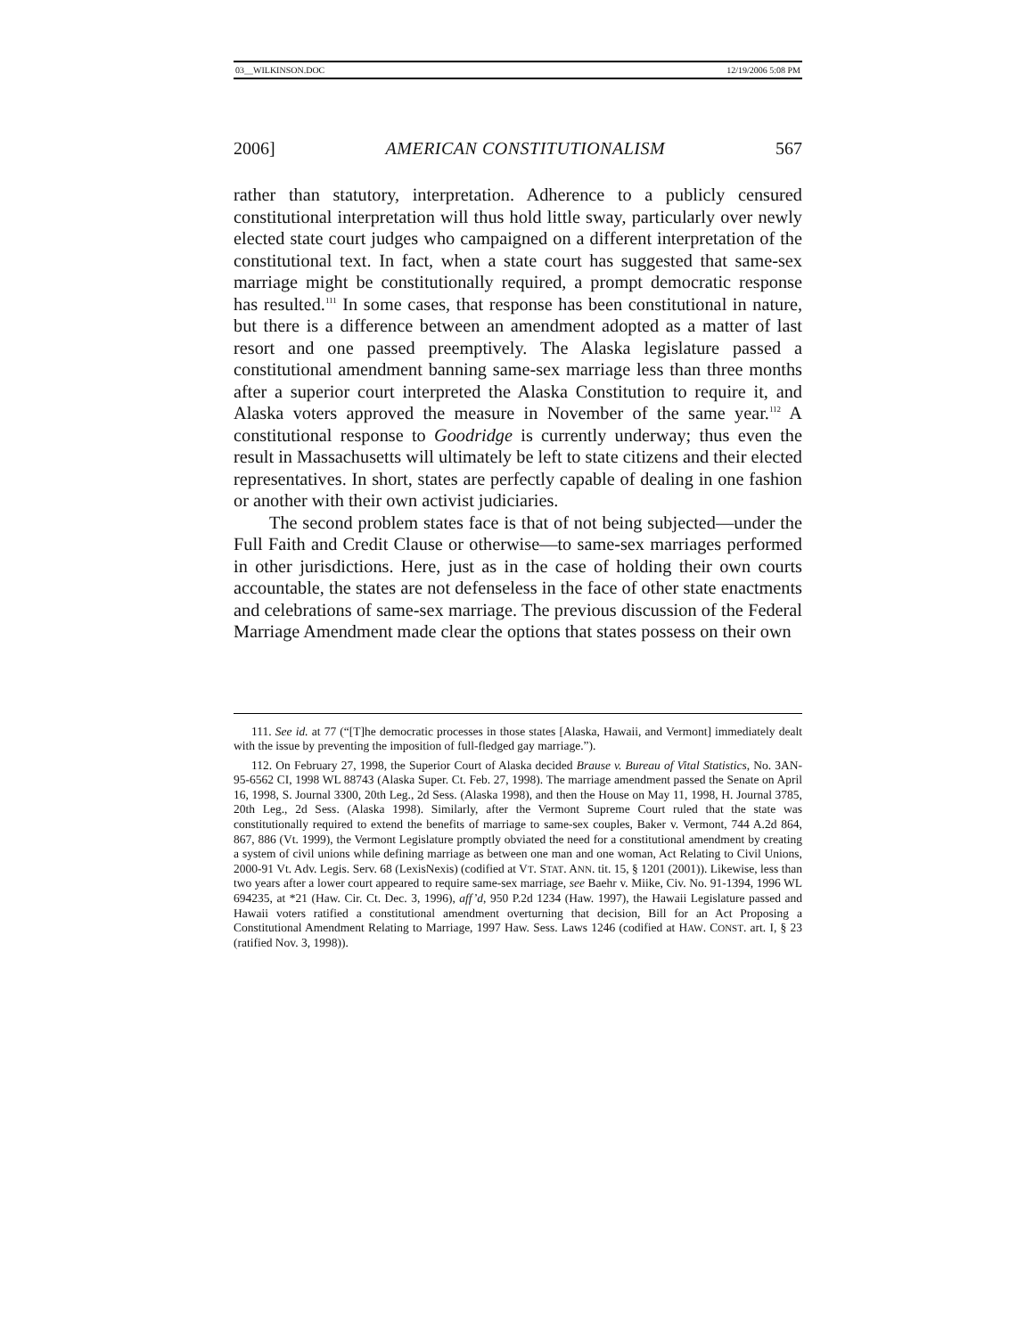03__WILKINSON.DOC 12/19/2006 5:08 PM
2006] AMERICAN CONSTITUTIONALISM 567
rather than statutory, interpretation. Adherence to a publicly censured constitutional interpretation will thus hold little sway, particularly over newly elected state court judges who campaigned on a different interpretation of the constitutional text. In fact, when a state court has suggested that same-sex marriage might be constitutionally required, a prompt democratic response has resulted.<sup>111</sup> In some cases, that response has been constitutional in nature, but there is a difference between an amendment adopted as a matter of last resort and one passed preemptively. The Alaska legislature passed a constitutional amendment banning same-sex marriage less than three months after a superior court interpreted the Alaska Constitution to require it, and Alaska voters approved the measure in November of the same year.<sup>112</sup> A constitutional response to Goodridge is currently underway; thus even the result in Massachusetts will ultimately be left to state citizens and their elected representatives. In short, states are perfectly capable of dealing in one fashion or another with their own activist judiciaries.
The second problem states face is that of not being subjected—under the Full Faith and Credit Clause or otherwise—to same-sex marriages performed in other jurisdictions. Here, just as in the case of holding their own courts accountable, the states are not defenseless in the face of other state enactments and celebrations of same-sex marriage. The previous discussion of the Federal Marriage Amendment made clear the options that states possess on their own
111. See id. at 77 (“[T]he democratic processes in those states [Alaska, Hawaii, and Vermont] immediately dealt with the issue by preventing the imposition of full-fledged gay marriage.”).
112. On February 27, 1998, the Superior Court of Alaska decided Brause v. Bureau of Vital Statistics, No. 3AN-95-6562 CI, 1998 WL 88743 (Alaska Super. Ct. Feb. 27, 1998). The marriage amendment passed the Senate on April 16, 1998, S. Journal 3300, 20th Leg., 2d Sess. (Alaska 1998), and then the House on May 11, 1998, H. Journal 3785, 20th Leg., 2d Sess. (Alaska 1998). Similarly, after the Vermont Supreme Court ruled that the state was constitutionally required to extend the benefits of marriage to same-sex couples, Baker v. Vermont, 744 A.2d 864, 867, 886 (Vt. 1999), the Vermont Legislature promptly obviated the need for a constitutional amendment by creating a system of civil unions while defining marriage as between one man and one woman, Act Relating to Civil Unions, 2000-91 Vt. Adv. Legis. Serv. 68 (LexisNexis) (codified at VT. STAT. ANN. tit. 15, § 1201 (2001)). Likewise, less than two years after a lower court appeared to require same-sex marriage, see Baehr v. Miike, Civ. No. 91-1394, 1996 WL 694235, at *21 (Haw. Cir. Ct. Dec. 3, 1996), aff’d, 950 P.2d 1234 (Haw. 1997), the Hawaii Legislature passed and Hawaii voters ratified a constitutional amendment overturning that decision, Bill for an Act Proposing a Constitutional Amendment Relating to Marriage, 1997 Haw. Sess. Laws 1246 (codified at HAW. CONST. art. I, § 23 (ratified Nov. 3, 1998)).